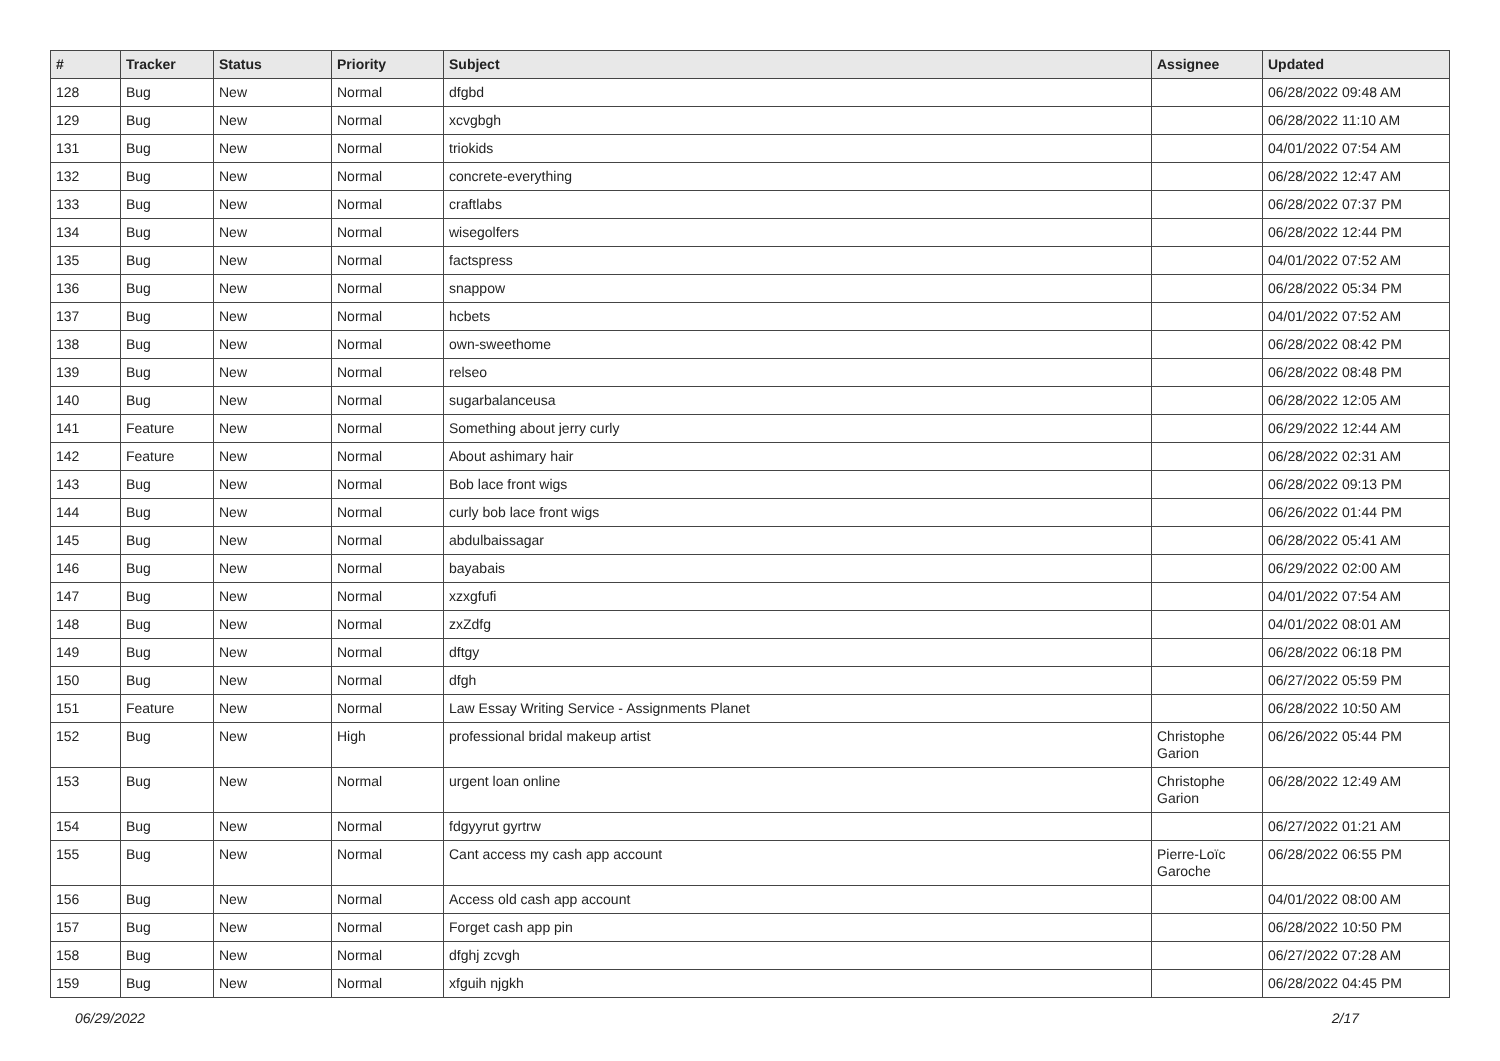| # | Tracker | Status | Priority | Subject | Assignee | Updated |
| --- | --- | --- | --- | --- | --- | --- |
| 128 | Bug | New | Normal | dfgbd | | 06/28/2022 09:48 AM |
| 129 | Bug | New | Normal | xcvgbgh | | 06/28/2022 11:10 AM |
| 131 | Bug | New | Normal | triokids | | 04/01/2022 07:54 AM |
| 132 | Bug | New | Normal | concrete-everything | | 06/28/2022 12:47 AM |
| 133 | Bug | New | Normal | craftlabs | | 06/28/2022 07:37 PM |
| 134 | Bug | New | Normal | wisegolfers | | 06/28/2022 12:44 PM |
| 135 | Bug | New | Normal | factspress | | 04/01/2022 07:52 AM |
| 136 | Bug | New | Normal | snappow | | 06/28/2022 05:34 PM |
| 137 | Bug | New | Normal | hcbets | | 04/01/2022 07:52 AM |
| 138 | Bug | New | Normal | own-sweethome | | 06/28/2022 08:42 PM |
| 139 | Bug | New | Normal | relseo | | 06/28/2022 08:48 PM |
| 140 | Bug | New | Normal | sugarbalanceusa | | 06/28/2022 12:05 AM |
| 141 | Feature | New | Normal | Something about jerry curly | | 06/29/2022 12:44 AM |
| 142 | Feature | New | Normal | About ashimary hair | | 06/28/2022 02:31 AM |
| 143 | Bug | New | Normal | Bob lace front wigs | | 06/28/2022 09:13 PM |
| 144 | Bug | New | Normal | curly bob lace front wigs | | 06/26/2022 01:44 PM |
| 145 | Bug | New | Normal | abdulbaissagar | | 06/28/2022 05:41 AM |
| 146 | Bug | New | Normal | bayabais | | 06/29/2022 02:00 AM |
| 147 | Bug | New | Normal | xzxgfufi | | 04/01/2022 07:54 AM |
| 148 | Bug | New | Normal | zxZdfg | | 04/01/2022 08:01 AM |
| 149 | Bug | New | Normal | dftgy | | 06/28/2022 06:18 PM |
| 150 | Bug | New | Normal | dfgh | | 06/27/2022 05:59 PM |
| 151 | Feature | New | Normal | Law Essay Writing Service - Assignments Planet | | 06/28/2022 10:50 AM |
| 152 | Bug | New | High | professional bridal makeup artist | Christophe Garion | 06/26/2022 05:44 PM |
| 153 | Bug | New | Normal | urgent loan online | Christophe Garion | 06/28/2022 12:49 AM |
| 154 | Bug | New | Normal | fdgyyrut gyrtrw | | 06/27/2022 01:21 AM |
| 155 | Bug | New | Normal | Cant access my cash app account | Pierre-Loïc Garoche | 06/28/2022 06:55 PM |
| 156 | Bug | New | Normal | Access old cash app account | | 04/01/2022 08:00 AM |
| 157 | Bug | New | Normal | Forget cash app pin | | 06/28/2022 10:50 PM |
| 158 | Bug | New | Normal | dfghj zcvgh | | 06/27/2022 07:28 AM |
| 159 | Bug | New | Normal | xfguih njgkh | | 06/28/2022 04:45 PM |
06/29/2022 2/17